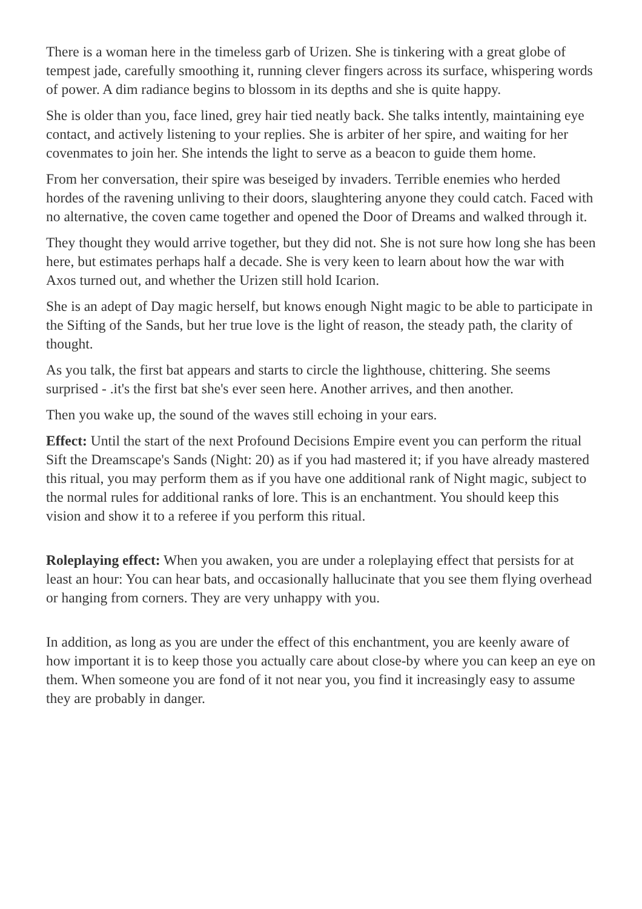There is a woman here in the timeless garb of Urizen. She is tinkering with a great globe of tempest jade, carefully smoothing it, running clever fingers across its surface, whispering words of power. A dim radiance begins to blossom in its depths and she is quite happy.
She is older than you, face lined, grey hair tied neatly back. She talks intently, maintaining eye contact, and actively listening to your replies. She is arbiter of her spire, and waiting for her covenmates to join her. She intends the light to serve as a beacon to guide them home.
From her conversation, their spire was beseiged by invaders. Terrible enemies who herded hordes of the ravening unliving to their doors, slaughtering anyone they could catch. Faced with no alternative, the coven came together and opened the Door of Dreams and walked through it.
They thought they would arrive together, but they did not. She is not sure how long she has been here, but estimates perhaps half a decade. She is very keen to learn about how the war with Axos turned out, and whether the Urizen still hold Icarion.
She is an adept of Day magic herself, but knows enough Night magic to be able to participate in the Sifting of the Sands, but her true love is the light of reason, the steady path, the clarity of thought.
As you talk, the first bat appears and starts to circle the lighthouse, chittering. She seems surprised - .it's the first bat she's ever seen here. Another arrives, and then another.
Then you wake up, the sound of the waves still echoing in your ears.
Effect: Until the start of the next Profound Decisions Empire event you can perform the ritual Sift the Dreamscape's Sands (Night: 20) as if you had mastered it; if you have already mastered this ritual, you may perform them as if you have one additional rank of Night magic, subject to the normal rules for additional ranks of lore. This is an enchantment. You should keep this vision and show it to a referee if you perform this ritual.
Roleplaying effect: When you awaken, you are under a roleplaying effect that persists for at least an hour: You can hear bats, and occasionally hallucinate that you see them flying overhead or hanging from corners. They are very unhappy with you.
In addition, as long as you are under the effect of this enchantment, you are keenly aware of how important it is to keep those you actually care about close-by where you can keep an eye on them. When someone you are fond of it not near you, you find it increasingly easy to assume they are probably in danger.